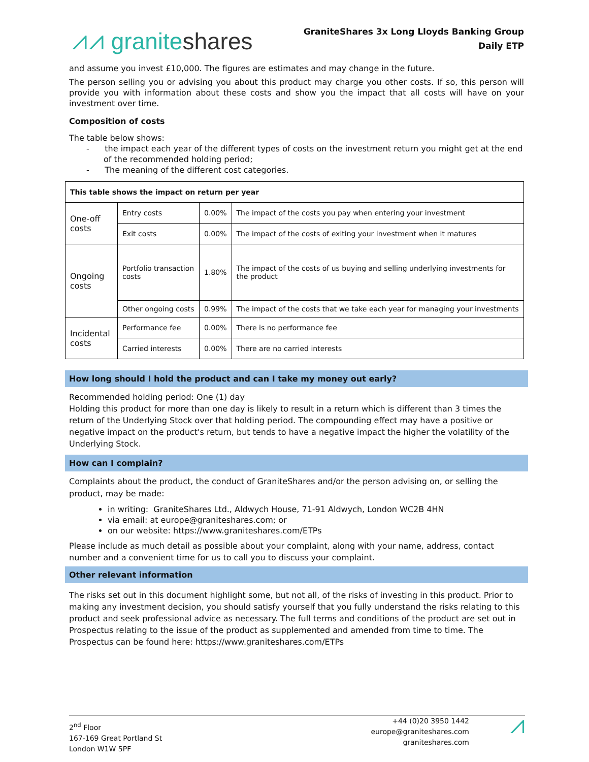⩘⩘ graniteshares
GraniteShares 3x Long Lloyds Banking Group
Daily ETP
and assume you invest £10,000. The figures are estimates and may change in the future.
The person selling you or advising you about this product may charge you other costs. If so, this person will provide you with information about these costs and show you the impact that all costs will have on your investment over time.
Composition of costs
The table below shows:
- the impact each year of the different types of costs on the investment return you might get at the end
of the recommended holding period;
- The meaning of the different cost categories.
| This table shows the impact on return per year | | | |
| One-off costs | Entry costs | 0.00% | The impact of the costs you pay when entering your investment |
| | Exit costs | 0.00% | The impact of the costs of exiting your investment when it matures |
| Ongoing costs | Portfolio transaction costs | 1.80% | The impact of the costs of us buying and selling underlying investments for the product |
| | Other ongoing costs | 0.99% | The impact of the costs that we take each year for managing your investments |
| Incidental costs | Performance fee | 0.00% | There is no performance fee |
| | Carried interests | 0.00% | There are no carried interests |
How long should I hold the product and can I take my money out early?
Recommended holding period: One (1) day
Holding this product for more than one day is likely to result in a return which is different than 3 times the return of the Underlying Stock over that holding period. The compounding effect may have a positive or negative impact on the product's return, but tends to have a negative impact the higher the volatility of the Underlying Stock.
How can I complain?
Complaints about the product, the conduct of GraniteShares and/or the person advising on, or selling the product, may be made:
in writing: GraniteShares Ltd., Aldwych House, 71-91 Aldwych, London WC2B 4HN
via email: at europe@graniteshares.com; or
on our website: https://www.graniteshares.com/ETPs
Please include as much detail as possible about your complaint, along with your name, address, contact number and a convenient time for us to call you to discuss your complaint.
Other relevant information
The risks set out in this document highlight some, but not all, of the risks of investing in this product. Prior to making any investment decision, you should satisfy yourself that you fully understand the risks relating to this product and seek professional advice as necessary. The full terms and conditions of the product are set out in Prospectus relating to the issue of the product as supplemented and amended from time to time. The Prospectus can be found here: https://www.graniteshares.com/ETPs
2<sup>nd</sup> Floor
167-169 Great Portland St
London W1W 5PF
+44 (0)20 3950 1442
europe@graniteshares.com
graniteshares.com
⩘